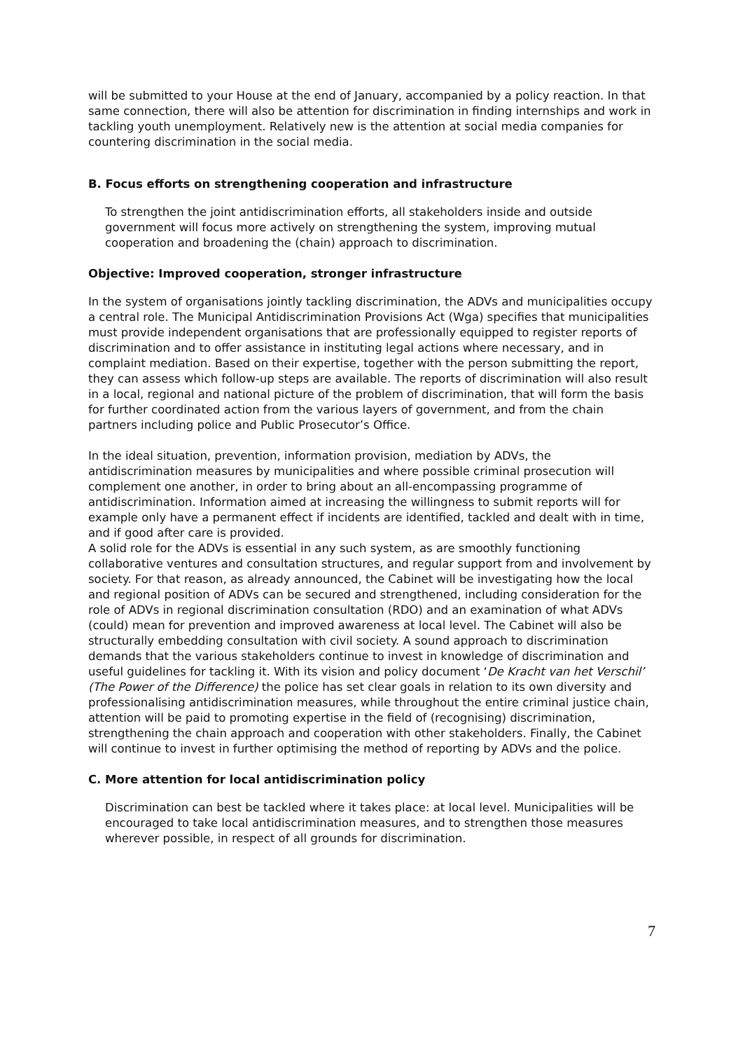will be submitted to your House at the end of January, accompanied by a policy reaction. In that same connection, there will also be attention for discrimination in finding internships and work in tackling youth unemployment. Relatively new is the attention at social media companies for countering discrimination in the social media.
B. Focus efforts on strengthening cooperation and infrastructure
To strengthen the joint antidiscrimination efforts, all stakeholders inside and outside government will focus more actively on strengthening the system, improving mutual cooperation and broadening the (chain) approach to discrimination.
Objective: Improved cooperation, stronger infrastructure
In the system of organisations jointly tackling discrimination, the ADVs and municipalities occupy a central role. The Municipal Antidiscrimination Provisions Act (Wga) specifies that municipalities must provide independent organisations that are professionally equipped to register reports of discrimination and to offer assistance in instituting legal actions where necessary, and in complaint mediation. Based on their expertise, together with the person submitting the report, they can assess which follow-up steps are available. The reports of discrimination will also result in a local, regional and national picture of the problem of discrimination, that will form the basis for further coordinated action from the various layers of government, and from the chain partners including police and Public Prosecutor’s Office.
In the ideal situation, prevention, information provision, mediation by ADVs, the antidiscrimination measures by municipalities and where possible criminal prosecution will complement one another, in order to bring about an all-encompassing programme of antidiscrimination. Information aimed at increasing the willingness to submit reports will for example only have a permanent effect if incidents are identified, tackled and dealt with in time, and if good after care is provided.
A solid role for the ADVs is essential in any such system, as are smoothly functioning collaborative ventures and consultation structures, and regular support from and involvement by society. For that reason, as already announced, the Cabinet will be investigating how the local and regional position of ADVs can be secured and strengthened, including consideration for the role of ADVs in regional discrimination consultation (RDO) and an examination of what ADVs (could) mean for prevention and improved awareness at local level. The Cabinet will also be structurally embedding consultation with civil society. A sound approach to discrimination demands that the various stakeholders continue to invest in knowledge of discrimination and useful guidelines for tackling it. With its vision and policy document ‘De Kracht van het Verschil’ (The Power of the Difference) the police has set clear goals in relation to its own diversity and professionalising antidiscrimination measures, while throughout the entire criminal justice chain, attention will be paid to promoting expertise in the field of (recognising) discrimination, strengthening the chain approach and cooperation with other stakeholders. Finally, the Cabinet will continue to invest in further optimising the method of reporting by ADVs and the police.
C. More attention for local antidiscrimination policy
Discrimination can best be tackled where it takes place: at local level. Municipalities will be encouraged to take local antidiscrimination measures, and to strengthen those measures wherever possible, in respect of all grounds for discrimination.
7